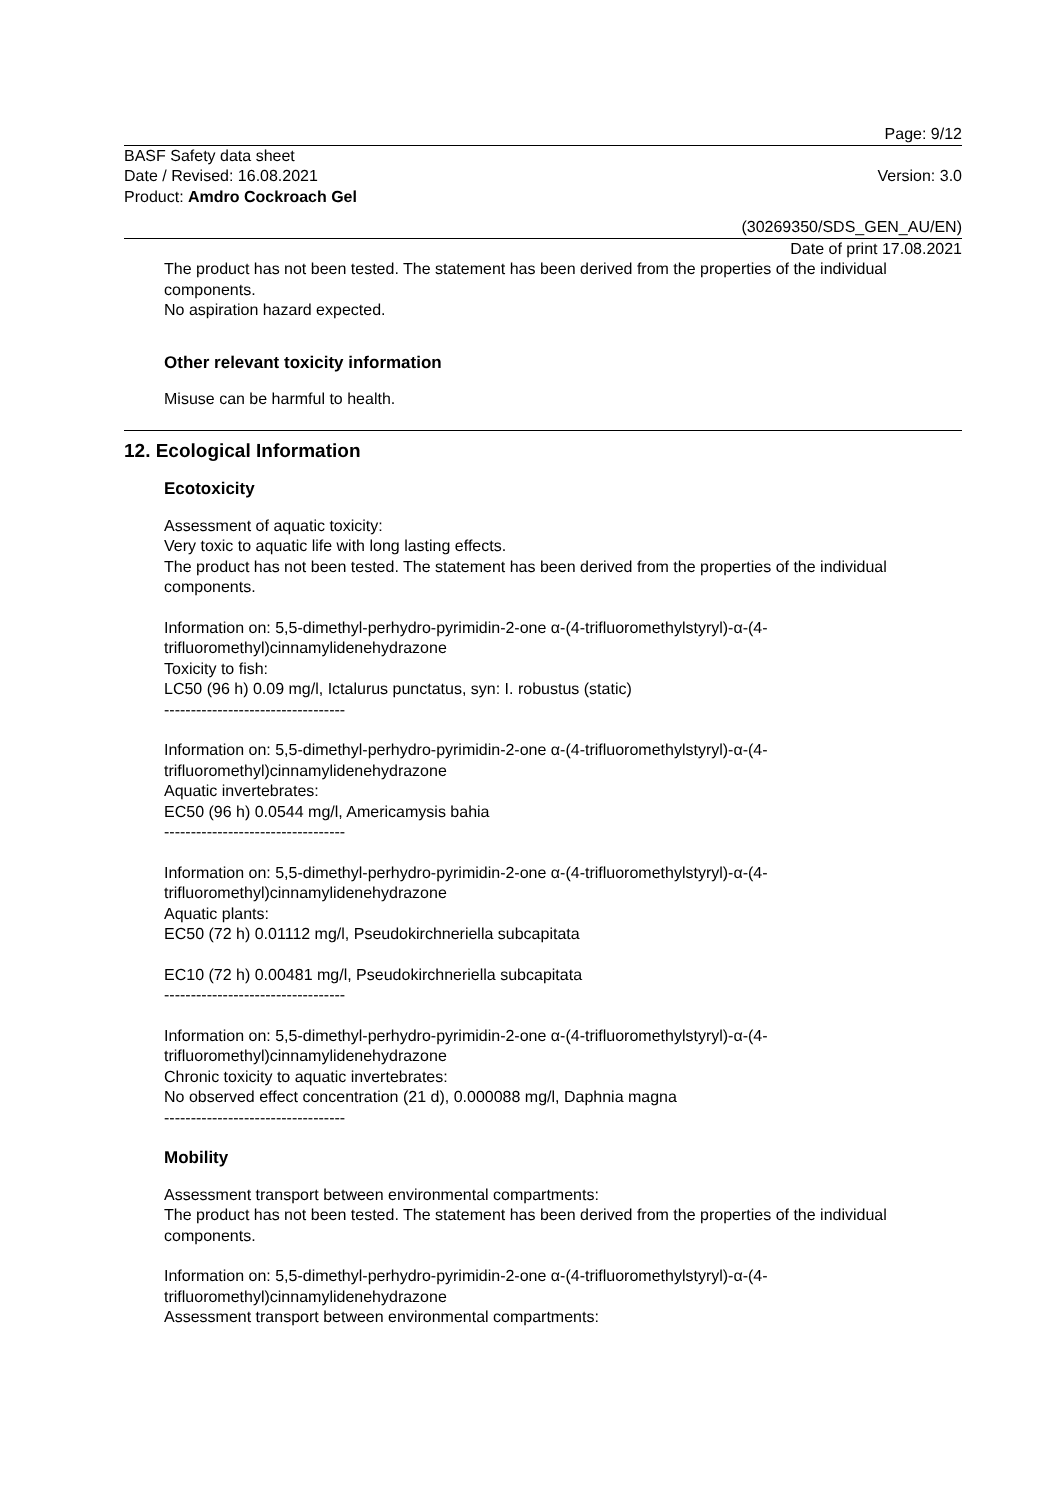Page: 9/12
BASF Safety data sheet
Date / Revised: 16.08.2021
Product: Amdro Cockroach Gel
Version: 3.0
(30269350/SDS_GEN_AU/EN)
Date of print 17.08.2021
The product has not been tested. The statement has been derived from the properties of the individual components.
No aspiration hazard expected.
Other relevant toxicity information
Misuse can be harmful to health.
12. Ecological Information
Ecotoxicity
Assessment of aquatic toxicity:
Very toxic to aquatic life with long lasting effects.
The product has not been tested. The statement has been derived from the properties of the individual components.
Information on: 5,5-dimethyl-perhydro-pyrimidin-2-one α-(4-trifluoromethylstyryl)-α-(4-trifluoromethyl)cinnamylidenehydrazone
Toxicity to fish:
LC50 (96 h) 0.09 mg/l, Ictalurus punctatus, syn: I. robustus (static)
----------------------------------
Information on: 5,5-dimethyl-perhydro-pyrimidin-2-one α-(4-trifluoromethylstyryl)-α-(4-trifluoromethyl)cinnamylidenehydrazone
Aquatic invertebrates:
EC50 (96 h) 0.0544 mg/l, Americamysis bahia
----------------------------------
Information on: 5,5-dimethyl-perhydro-pyrimidin-2-one α-(4-trifluoromethylstyryl)-α-(4-trifluoromethyl)cinnamylidenehydrazone
Aquatic plants:
EC50 (72 h) 0.01112 mg/l, Pseudokirchneriella subcapitata
EC10 (72 h) 0.00481 mg/l, Pseudokirchneriella subcapitata
----------------------------------
Information on: 5,5-dimethyl-perhydro-pyrimidin-2-one α-(4-trifluoromethylstyryl)-α-(4-trifluoromethyl)cinnamylidenehydrazone
Chronic toxicity to aquatic invertebrates:
No observed effect concentration (21 d), 0.000088 mg/l, Daphnia magna
----------------------------------
Mobility
Assessment transport between environmental compartments:
The product has not been tested. The statement has been derived from the properties of the individual components.
Information on: 5,5-dimethyl-perhydro-pyrimidin-2-one α-(4-trifluoromethylstyryl)-α-(4-trifluoromethyl)cinnamylidenehydrazone
Assessment transport between environmental compartments: